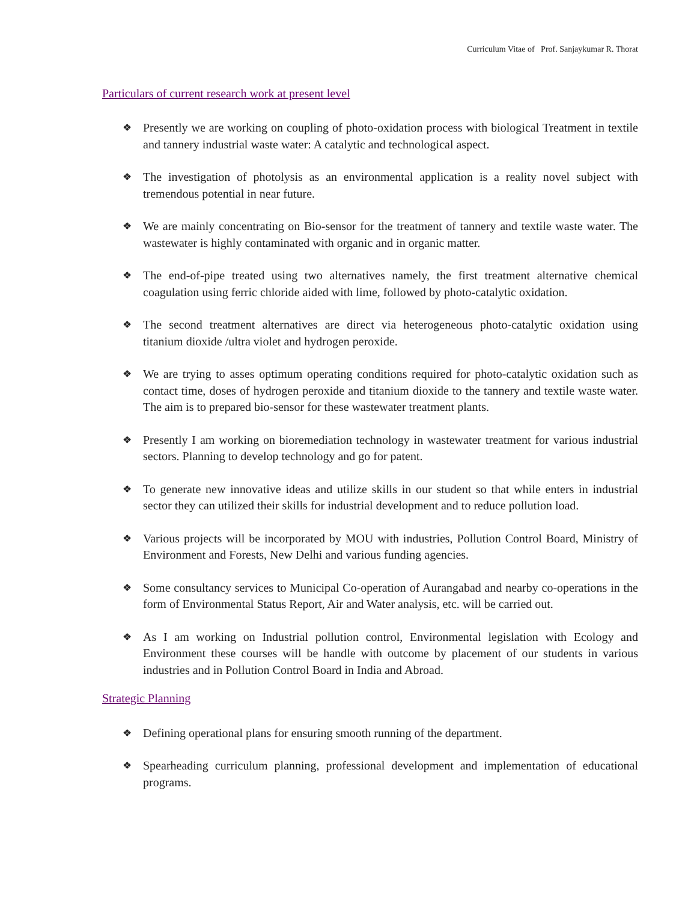Curriculum Vitae of Prof. Sanjaykumar R. Thorat
Particulars of current research work at present level
❖ Presently we are working on coupling of photo-oxidation process with biological Treatment in textile and tannery industrial waste water: A catalytic and technological aspect.
❖ The investigation of photolysis as an environmental application is a reality novel subject with tremendous potential in near future.
❖ We are mainly concentrating on Bio-sensor for the treatment of tannery and textile waste water. The wastewater is highly contaminated with organic and in organic matter.
❖ The end-of-pipe treated using two alternatives namely, the first treatment alternative chemical coagulation using ferric chloride aided with lime, followed by photo-catalytic oxidation.
❖ The second treatment alternatives are direct via heterogeneous photo-catalytic oxidation using titanium dioxide /ultra violet and hydrogen peroxide.
❖ We are trying to asses optimum operating conditions required for photo-catalytic oxidation such as contact time, doses of hydrogen peroxide and titanium dioxide to the tannery and textile waste water. The aim is to prepared bio-sensor for these wastewater treatment plants.
❖ Presently I am working on bioremediation technology in wastewater treatment for various industrial sectors. Planning to develop technology and go for patent.
❖ To generate new innovative ideas and utilize skills in our student so that while enters in industrial sector they can utilized their skills for industrial development and to reduce pollution load.
❖ Various projects will be incorporated by MOU with industries, Pollution Control Board, Ministry of Environment and Forests, New Delhi and various funding agencies.
❖ Some consultancy services to Municipal Co-operation of Aurangabad and nearby co-operations in the form of Environmental Status Report, Air and Water analysis, etc. will be carried out.
❖ As I am working on Industrial pollution control, Environmental legislation with Ecology and Environment these courses will be handle with outcome by placement of our students in various industries and in Pollution Control Board in India and Abroad.
Strategic Planning
❖ Defining operational plans for ensuring smooth running of the department.
❖ Spearheading curriculum planning, professional development and implementation of educational programs.